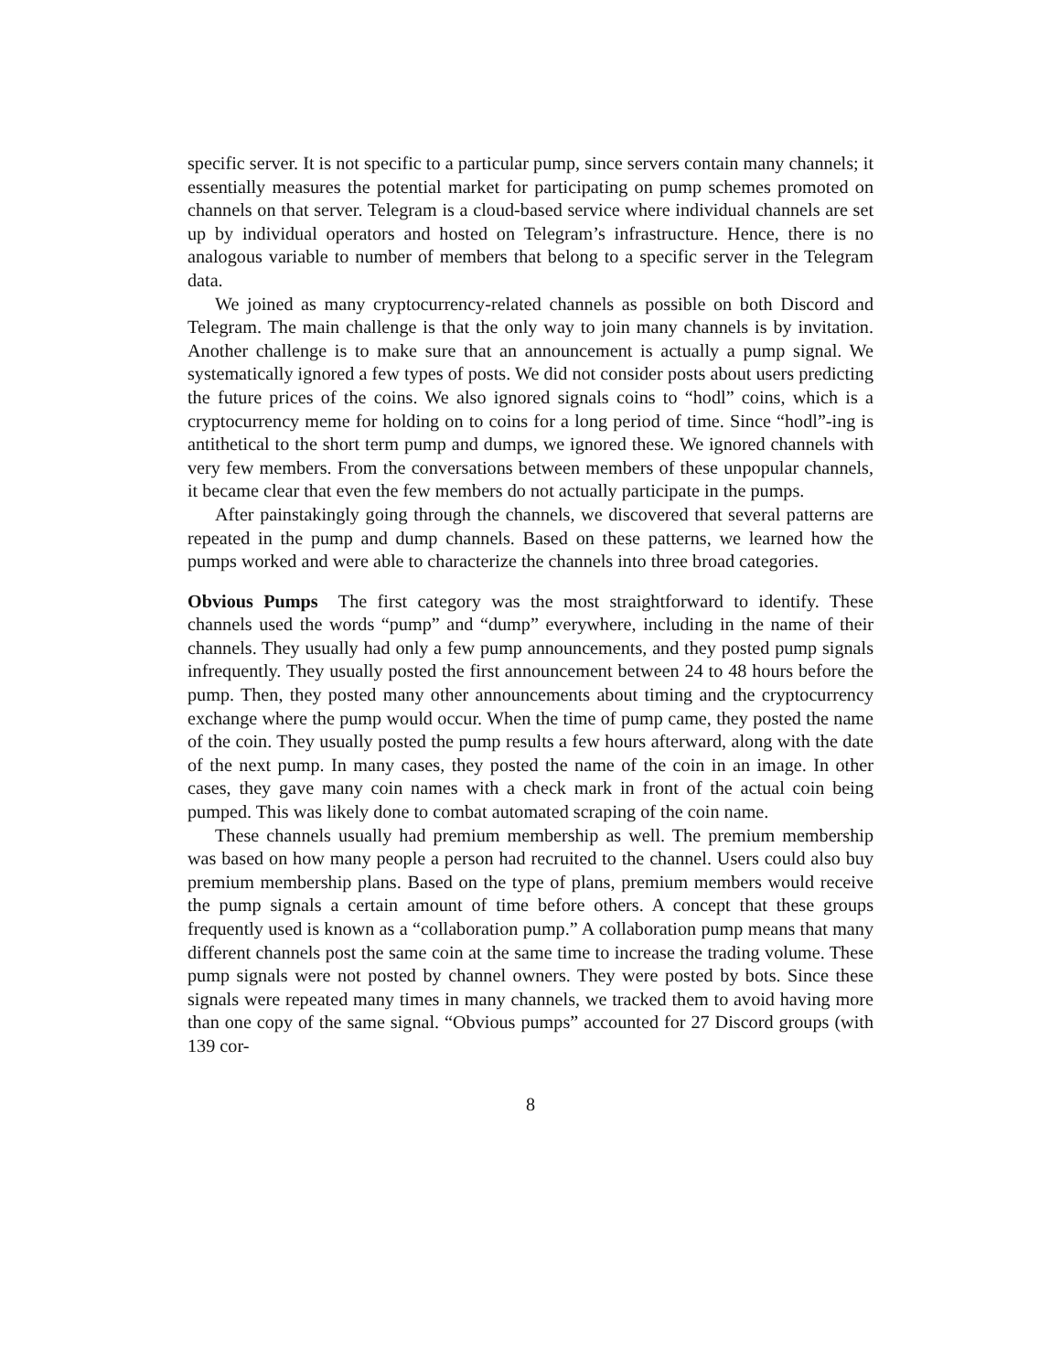specific server. It is not specific to a particular pump, since servers contain many channels; it essentially measures the potential market for participating on pump schemes promoted on channels on that server. Telegram is a cloud-based service where individual channels are set up by individual operators and hosted on Telegram’s infrastructure. Hence, there is no analogous variable to number of members that belong to a specific server in the Telegram data.
We joined as many cryptocurrency-related channels as possible on both Discord and Telegram. The main challenge is that the only way to join many channels is by invitation. Another challenge is to make sure that an announcement is actually a pump signal. We systematically ignored a few types of posts. We did not consider posts about users predicting the future prices of the coins. We also ignored signals coins to “hodl” coins, which is a cryptocurrency meme for holding on to coins for a long period of time. Since “hodl”-ing is antithetical to the short term pump and dumps, we ignored these. We ignored channels with very few members. From the conversations between members of these unpopular channels, it became clear that even the few members do not actually participate in the pumps.
After painstakingly going through the channels, we discovered that several patterns are repeated in the pump and dump channels. Based on these patterns, we learned how the pumps worked and were able to characterize the channels into three broad categories.
Obvious Pumps The first category was the most straightforward to identify. These channels used the words “pump” and “dump” everywhere, including in the name of their channels. They usually had only a few pump announcements, and they posted pump signals infrequently. They usually posted the first announcement between 24 to 48 hours before the pump. Then, they posted many other announcements about timing and the cryptocurrency exchange where the pump would occur. When the time of pump came, they posted the name of the coin. They usually posted the pump results a few hours afterward, along with the date of the next pump. In many cases, they posted the name of the coin in an image. In other cases, they gave many coin names with a check mark in front of the actual coin being pumped. This was likely done to combat automated scraping of the coin name.
These channels usually had premium membership as well. The premium membership was based on how many people a person had recruited to the channel. Users could also buy premium membership plans. Based on the type of plans, premium members would receive the pump signals a certain amount of time before others. A concept that these groups frequently used is known as a “collaboration pump.” A collaboration pump means that many different channels post the same coin at the same time to increase the trading volume. These pump signals were not posted by channel owners. They were posted by bots. Since these signals were repeated many times in many channels, we tracked them to avoid having more than one copy of the same signal. “Obvious pumps” accounted for 27 Discord groups (with 139 cor-
8